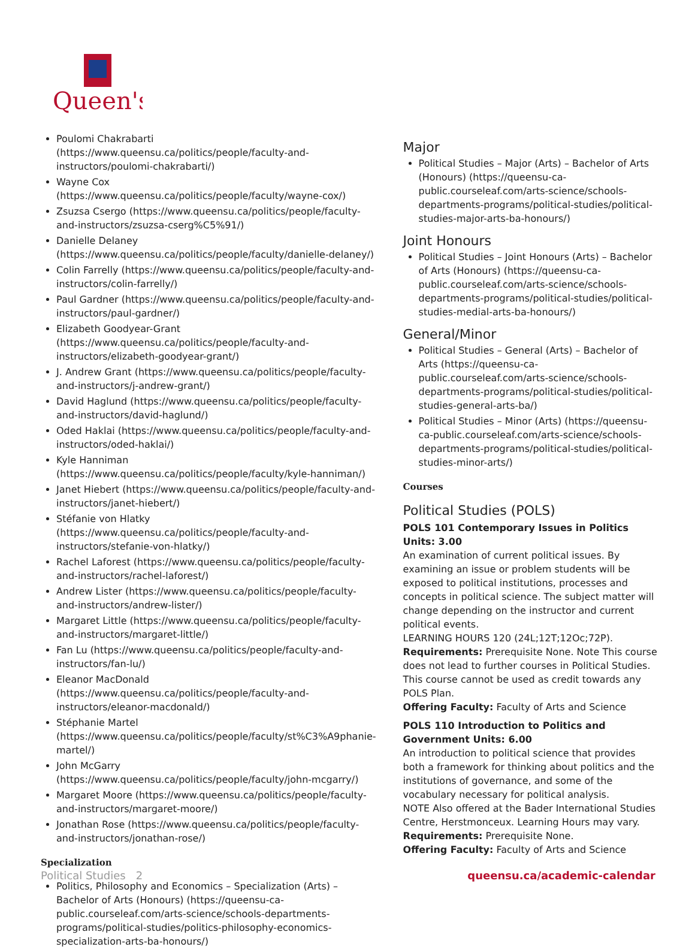Queen's
Poulomi Chakrabarti (https://www.queensu.ca/politics/people/faculty-and-instructors/poulomi-chakrabarti/)
Wayne Cox (https://www.queensu.ca/politics/people/faculty/wayne-cox/)
Zsuzsa Csergo (https://www.queensu.ca/politics/people/faculty-and-instructors/zsuzsa-cserg%C5%91/)
Danielle Delaney (https://www.queensu.ca/politics/people/faculty/danielle-delaney/)
Colin Farrelly (https://www.queensu.ca/politics/people/faculty-and-instructors/colin-farrelly/)
Paul Gardner (https://www.queensu.ca/politics/people/faculty-and-instructors/paul-gardner/)
Elizabeth Goodyear-Grant (https://www.queensu.ca/politics/people/faculty-and-instructors/elizabeth-goodyear-grant/)
J. Andrew Grant (https://www.queensu.ca/politics/people/faculty-and-instructors/j-andrew-grant/)
David Haglund (https://www.queensu.ca/politics/people/faculty-and-instructors/david-haglund/)
Oded Haklai (https://www.queensu.ca/politics/people/faculty-and-instructors/oded-haklai/)
Kyle Hanniman (https://www.queensu.ca/politics/people/faculty/kyle-hanniman/)
Janet Hiebert (https://www.queensu.ca/politics/people/faculty-and-instructors/janet-hiebert/)
Stéfanie von Hlatky (https://www.queensu.ca/politics/people/faculty-and-instructors/stefanie-von-hlatky/)
Rachel Laforest (https://www.queensu.ca/politics/people/faculty-and-instructors/rachel-laforest/)
Andrew Lister (https://www.queensu.ca/politics/people/faculty-and-instructors/andrew-lister/)
Margaret Little (https://www.queensu.ca/politics/people/faculty-and-instructors/margaret-little/)
Fan Lu (https://www.queensu.ca/politics/people/faculty-and-instructors/fan-lu/)
Eleanor MacDonald (https://www.queensu.ca/politics/people/faculty-and-instructors/eleanor-macdonald/)
Stéphanie Martel (https://www.queensu.ca/politics/people/faculty/st%C3%A9phanie-martel/)
John McGarry (https://www.queensu.ca/politics/people/faculty/john-mcgarry/)
Margaret Moore (https://www.queensu.ca/politics/people/faculty-and-instructors/margaret-moore/)
Jonathan Rose (https://www.queensu.ca/politics/people/faculty-and-instructors/jonathan-rose/)
Specialization
Politics, Philosophy and Economics – Specialization (Arts) – Bachelor of Arts (Honours) (https://queensu-ca-public.courseleaf.com/arts-science/schools-departments-programs/political-studies/politics-philosophy-economics-specialization-arts-ba-honours/)
Major
Political Studies – Major (Arts) – Bachelor of Arts (Honours) (https://queensu-ca-public.courseleaf.com/arts-science/schools-departments-programs/political-studies/political-studies-major-arts-ba-honours/)
Joint Honours
Political Studies – Joint Honours (Arts) – Bachelor of Arts (Honours) (https://queensu-ca-public.courseleaf.com/arts-science/schools-departments-programs/political-studies/political-studies-medial-arts-ba-honours/)
General/Minor
Political Studies – General (Arts) – Bachelor of Arts (https://queensu-ca-public.courseleaf.com/arts-science/schools-departments-programs/political-studies/political-studies-general-arts-ba/)
Political Studies – Minor (Arts) (https://queensu-ca-public.courseleaf.com/arts-science/schools-departments-programs/political-studies/political-studies-minor-arts/)
Courses
Political Studies (POLS)
POLS 101 Contemporary Issues in Politics Units: 3.00
An examination of current political issues. By examining an issue or problem students will be exposed to political institutions, processes and concepts in political science. The subject matter will change depending on the instructor and current political events.
LEARNING HOURS 120 (24L;12T;12Oc;72P).
Requirements: Prerequisite None. Note This course does not lead to further courses in Political Studies. This course cannot be used as credit towards any POLS Plan.
Offering Faculty: Faculty of Arts and Science
POLS 110 Introduction to Politics and Government Units: 6.00
An introduction to political science that provides both a framework for thinking about politics and the institutions of governance, and some of the vocabulary necessary for political analysis.
NOTE Also offered at the Bader International Studies Centre, Herstmonceux. Learning Hours may vary.
Requirements: Prerequisite None.
Offering Faculty: Faculty of Arts and Science
Political Studies 2 queensu.ca/academic-calendar